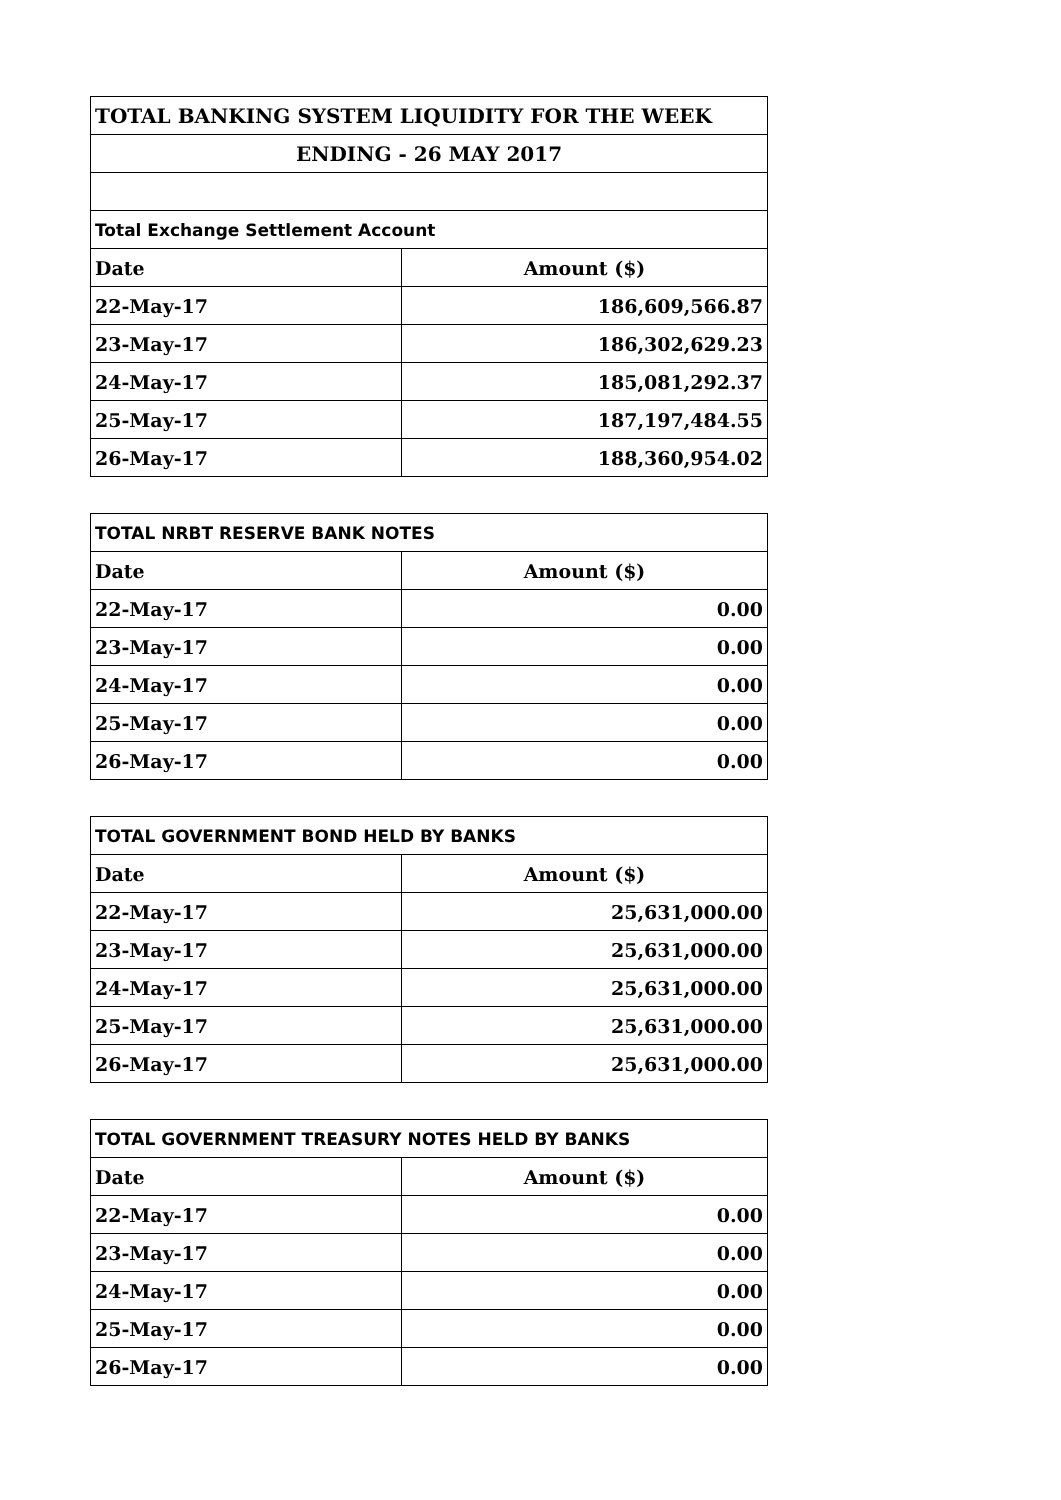| TOTAL BANKING SYSTEM LIQUIDITY FOR THE WEEK | |
| --- | --- |
| ENDING - 26 MAY 2017 | |
| Total Exchange Settlement Account | |
| Date | Amount ($) |
| 22-May-17 | 186,609,566.87 |
| 23-May-17 | 186,302,629.23 |
| 24-May-17 | 185,081,292.37 |
| 25-May-17 | 187,197,484.55 |
| 26-May-17 | 188,360,954.02 |
| TOTAL NRBT RESERVE BANK NOTES | |
| --- | --- |
| Date | Amount ($) |
| 22-May-17 | 0.00 |
| 23-May-17 | 0.00 |
| 24-May-17 | 0.00 |
| 25-May-17 | 0.00 |
| 26-May-17 | 0.00 |
| TOTAL GOVERNMENT BOND HELD BY BANKS | |
| --- | --- |
| Date | Amount ($) |
| 22-May-17 | 25,631,000.00 |
| 23-May-17 | 25,631,000.00 |
| 24-May-17 | 25,631,000.00 |
| 25-May-17 | 25,631,000.00 |
| 26-May-17 | 25,631,000.00 |
| TOTAL GOVERNMENT TREASURY NOTES HELD BY BANKS | |
| --- | --- |
| Date | Amount ($) |
| 22-May-17 | 0.00 |
| 23-May-17 | 0.00 |
| 24-May-17 | 0.00 |
| 25-May-17 | 0.00 |
| 26-May-17 | 0.00 |